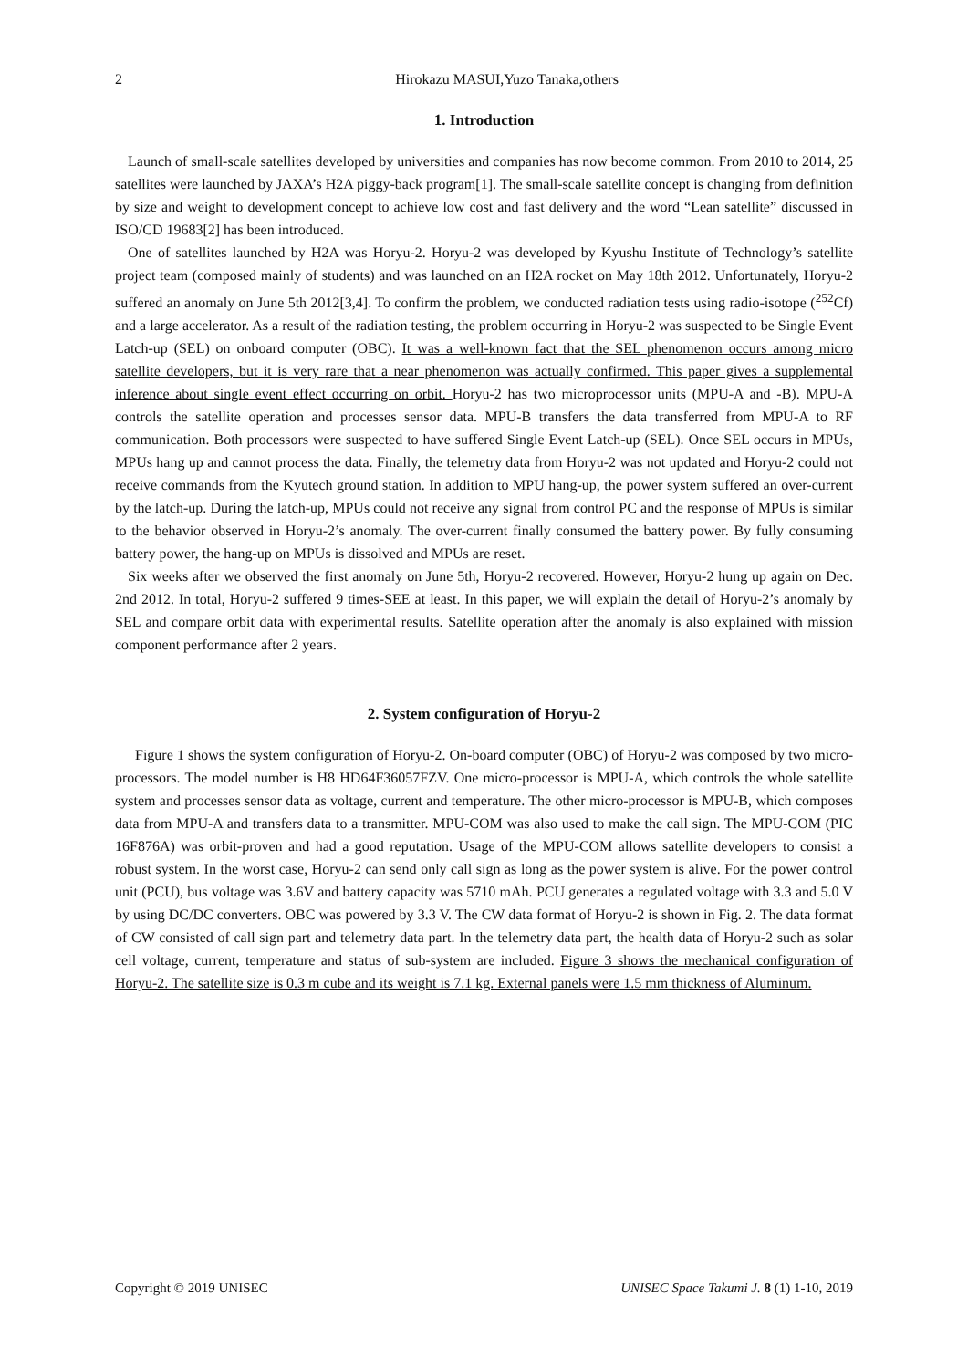2
Hirokazu MASUI,Yuzo Tanaka,others
1. Introduction
Launch of small-scale satellites developed by universities and companies has now become common. From 2010 to 2014, 25 satellites were launched by JAXA’s H2A piggy-back program[1]. The small-scale satellite concept is changing from definition by size and weight to development concept to achieve low cost and fast delivery and the word “Lean satellite” discussed in ISO/CD 19683[2] has been introduced.
One of satellites launched by H2A was Horyu-2. Horyu-2 was developed by Kyushu Institute of Technology’s satellite project team (composed mainly of students) and was launched on an H2A rocket on May 18th 2012. Unfortunately, Horyu-2 suffered an anomaly on June 5th 2012[3,4]. To confirm the problem, we conducted radiation tests using radio-isotope (<sup>252</sup>Cf) and a large accelerator. As a result of the radiation testing, the problem occurring in Horyu-2 was suspected to be Single Event Latch-up (SEL) on onboard computer (OBC). It was a well-known fact that the SEL phenomenon occurs among micro satellite developers, but it is very rare that a near phenomenon was actually confirmed. This paper gives a supplemental inference about single event effect occurring on orbit. Horyu-2 has two microprocessor units (MPU-A and -B). MPU-A controls the satellite operation and processes sensor data. MPU-B transfers the data transferred from MPU-A to RF communication. Both processors were suspected to have suffered Single Event Latch-up (SEL). Once SEL occurs in MPUs, MPUs hang up and cannot process the data. Finally, the telemetry data from Horyu-2 was not updated and Horyu-2 could not receive commands from the Kyutech ground station. In addition to MPU hang-up, the power system suffered an over-current by the latch-up. During the latch-up, MPUs could not receive any signal from control PC and the response of MPUs is similar to the behavior observed in Horyu-2’s anomaly. The over-current finally consumed the battery power. By fully consuming battery power, the hang-up on MPUs is dissolved and MPUs are reset.
Six weeks after we observed the first anomaly on June 5th, Horyu-2 recovered. However, Horyu-2 hung up again on Dec. 2nd 2012. In total, Horyu-2 suffered 9 times-SEE at least. In this paper, we will explain the detail of Horyu-2’s anomaly by SEL and compare orbit data with experimental results. Satellite operation after the anomaly is also explained with mission component performance after 2 years.
2. System configuration of Horyu-2
Figure 1 shows the system configuration of Horyu-2. On-board computer (OBC) of Horyu-2 was composed by two micro-processors. The model number is H8 HD64F36057FZV. One micro-processor is MPU-A, which controls the whole satellite system and processes sensor data as voltage, current and temperature. The other micro-processor is MPU-B, which composes data from MPU-A and transfers data to a transmitter. MPU-COM was also used to make the call sign. The MPU-COM (PIC 16F876A) was orbit-proven and had a good reputation. Usage of the MPU-COM allows satellite developers to consist a robust system. In the worst case, Horyu-2 can send only call sign as long as the power system is alive. For the power control unit (PCU), bus voltage was 3.6V and battery capacity was 5710 mAh. PCU generates a regulated voltage with 3.3 and 5.0 V by using DC/DC converters. OBC was powered by 3.3 V. The CW data format of Horyu-2 is shown in Fig. 2. The data format of CW consisted of call sign part and telemetry data part. In the telemetry data part, the health data of Horyu-2 such as solar cell voltage, current, temperature and status of sub-system are included. Figure 3 shows the mechanical configuration of Horyu-2. The satellite size is 0.3 m cube and its weight is 7.1 kg. External panels were 1.5 mm thickness of Aluminum.
Copyright © 2019 UNISEC UNISEC Space Takumi J. 8 (1) 1-10, 2019